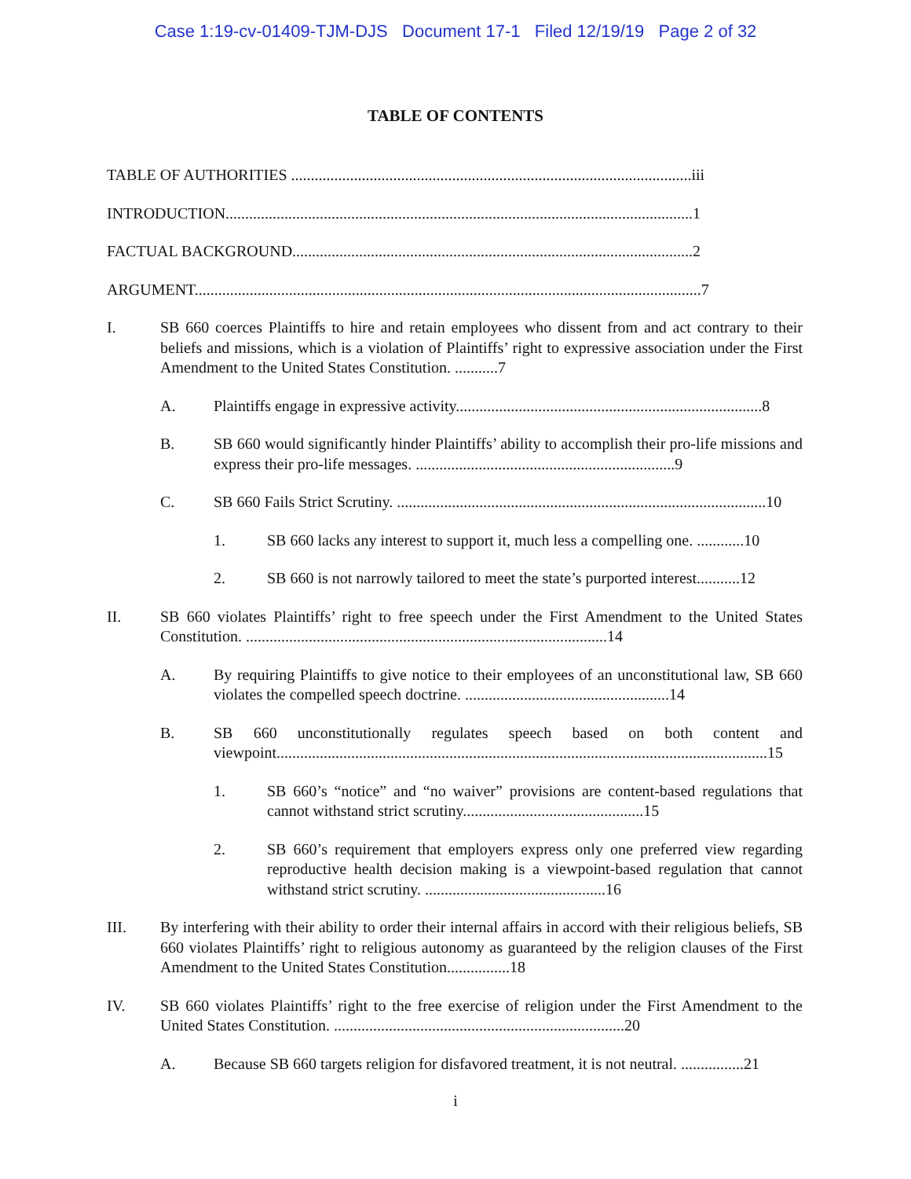Case 1:19-cv-01409-TJM-DJS Document 17-1 Filed 12/19/19 Page 2 of 32
TABLE OF CONTENTS
TABLE OF AUTHORITIES ......................................................................................................iii
INTRODUCTION.......................................................................................................................1
FACTUAL BACKGROUND......................................................................................................2
ARGUMENT.................................................................................................................................7
I. SB 660 coerces Plaintiffs to hire and retain employees who dissent from and act contrary to their beliefs and missions, which is a violation of Plaintiffs’ right to expressive association under the First Amendment to the United States Constitution. ...........7
A. Plaintiffs engage in expressive activity..............................................................................8
B. SB 660 would significantly hinder Plaintiffs’ ability to accomplish their pro-life missions and express their pro-life messages. ..................................................................9
C. SB 660 Fails Strict Scrutiny. ..............................................................................................10
1. SB 660 lacks any interest to support it, much less a compelling one. ............10
2. SB 660 is not narrowly tailored to meet the state’s purported interest...........12
II. SB 660 violates Plaintiffs’ right to free speech under the First Amendment to the United States Constitution. ............................................................................................14
A. By requiring Plaintiffs to give notice to their employees of an unconstitutional law, SB 660 violates the compelled speech doctrine. ....................................................14
B. SB 660 unconstitutionally regulates speech based on both content and viewpoint.............................................................................................................................15
1. SB 660’s “notice” and “no waiver” provisions are content-based regulations that cannot withstand strict scrutiny..............................................15
2. SB 660’s requirement that employers express only one preferred view regarding reproductive health decision making is a viewpoint-based regulation that cannot withstand strict scrutiny. ..............................................16
III. By interfering with their ability to order their internal affairs in accord with their religious beliefs, SB 660 violates Plaintiffs’ right to religious autonomy as guaranteed by the religion clauses of the First Amendment to the United States Constitution................18
IV. SB 660 violates Plaintiffs’ right to the free exercise of religion under the First Amendment to the United States Constitution. ..........................................................................20
A. Because SB 660 targets religion for disfavored treatment, it is not neutral. ................21
i